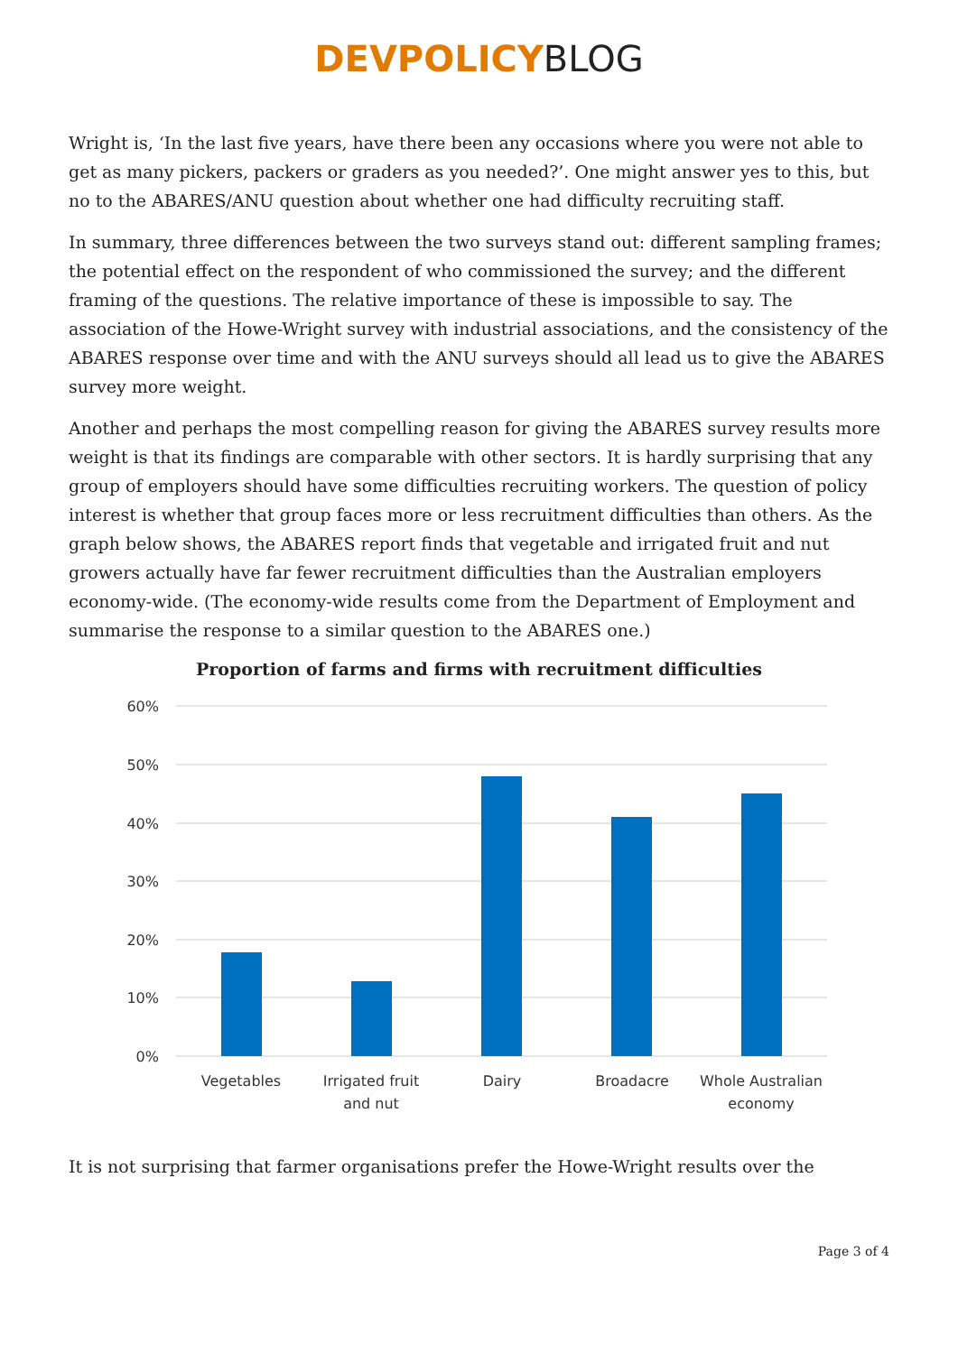DEVPOLICY BLOG
Wright is, ‘In the last five years, have there been any occasions where you were not able to get as many pickers, packers or graders as you needed?’. One might answer yes to this, but no to the ABARES/ANU question about whether one had difficulty recruiting staff.
In summary, three differences between the two surveys stand out: different sampling frames; the potential effect on the respondent of who commissioned the survey; and the different framing of the questions. The relative importance of these is impossible to say. The association of the Howe-Wright survey with industrial associations, and the consistency of the ABARES response over time and with the ANU surveys should all lead us to give the ABARES survey more weight.
Another and perhaps the most compelling reason for giving the ABARES survey results more weight is that its findings are comparable with other sectors. It is hardly surprising that any group of employers should have some difficulties recruiting workers. The question of policy interest is whether that group faces more or less recruitment difficulties than others. As the graph below shows, the ABARES report finds that vegetable and irrigated fruit and nut growers actually have far fewer recruitment difficulties than the Australian employers economy-wide. (The economy-wide results come from the Department of Employment and summarise the response to a similar question to the ABARES one.)
Proportion of farms and firms with recruitment difficulties
60%
50%
40%
30%
20%
10%
0%
Vegetables
Irrigated fruit
and nut
Dairy
Broadacre
Whole Australian
economy
It is not surprising that farmer organisations prefer the Howe-Wright results over the
Page 3 of 4